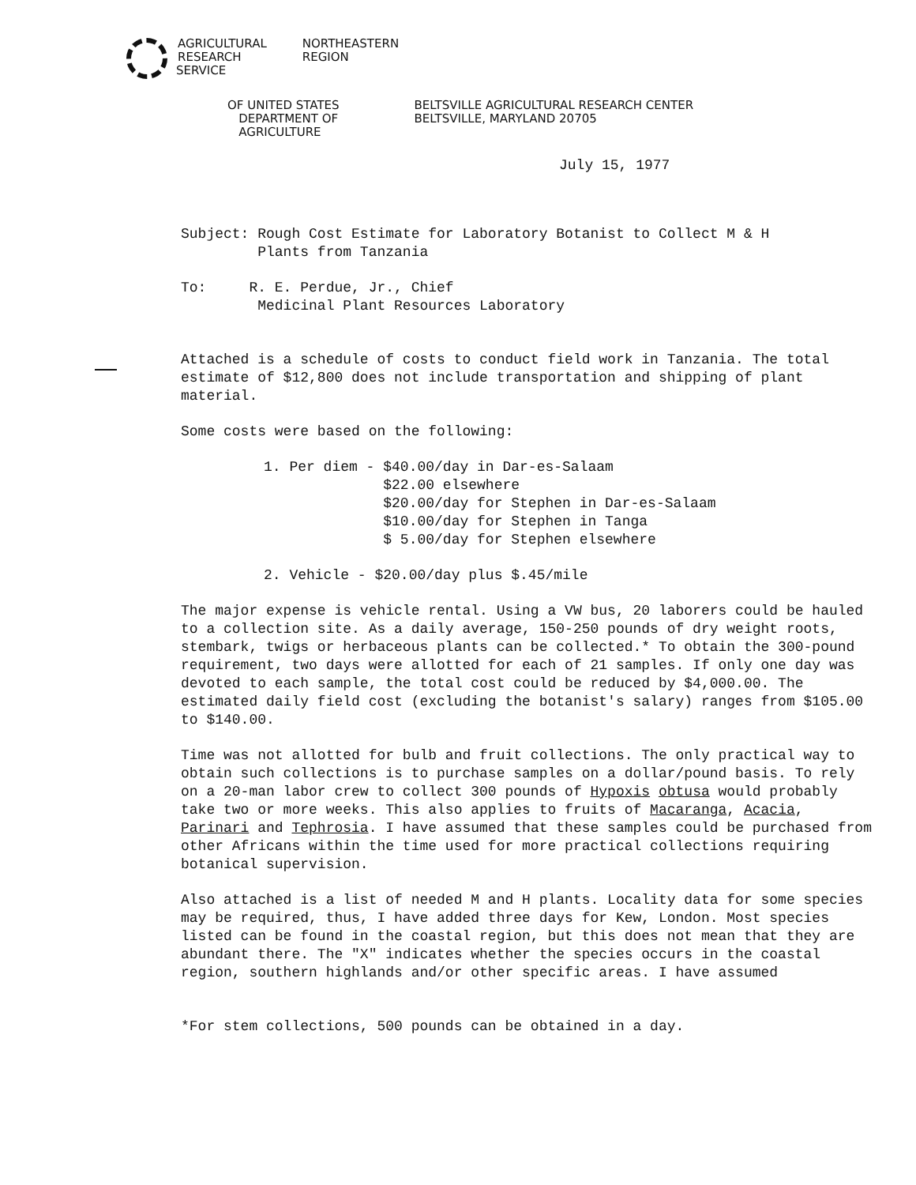AGRICULTURAL
RESEARCH
SERVICE
NORTHEASTERN
REGION
OF UNITED STATES
DEPARTMENT OF
AGRICULTURE
BELTSVILLE AGRICULTURAL RESEARCH CENTER
BELTSVILLE, MARYLAND 20705
July 15, 1977
Subject: Rough Cost Estimate for Laboratory Botanist to Collect M & H
Plants from Tanzania
To: R. E. Perdue, Jr., Chief
Medicinal Plant Resources Laboratory
Attached is a schedule of costs to conduct field work in Tanzania. The total estimate of $12,800 does not include transportation and shipping of plant material.
Some costs were based on the following:
1. Per diem - $40.00/day in Dar-es-Salaam
$22.00 elsewhere
$20.00/day for Stephen in Dar-es-Salaam
$10.00/day for Stephen in Tanga
$ 5.00/day for Stephen elsewhere
2. Vehicle - $20.00/day plus $.45/mile
The major expense is vehicle rental. Using a VW bus, 20 laborers could be hauled to a collection site. As a daily average, 150-250 pounds of dry weight roots, stembark, twigs or herbaceous plants can be collected.* To obtain the 300-pound requirement, two days were allotted for each of 21 samples. If only one day was devoted to each sample, the total cost could be reduced by $4,000.00. The estimated daily field cost (excluding the botanist's salary) ranges from $105.00 to $140.00.
Time was not allotted for bulb and fruit collections. The only practical way to obtain such collections is to purchase samples on a dollar/pound basis. To rely on a 20-man labor crew to collect 300 pounds of Hypoxis obtusa would probably take two or more weeks. This also applies to fruits of Macaranga, Acacia, Parinari and Tephrosia. I have assumed that these samples could be purchased from other Africans within the time used for more practical collections requiring botanical supervision.
Also attached is a list of needed M and H plants. Locality data for some species may be required, thus, I have added three days for Kew, London. Most species listed can be found in the coastal region, but this does not mean that they are abundant there. The "X" indicates whether the species occurs in the coastal region, southern highlands and/or other specific areas. I have assumed
*For stem collections, 500 pounds can be obtained in a day.